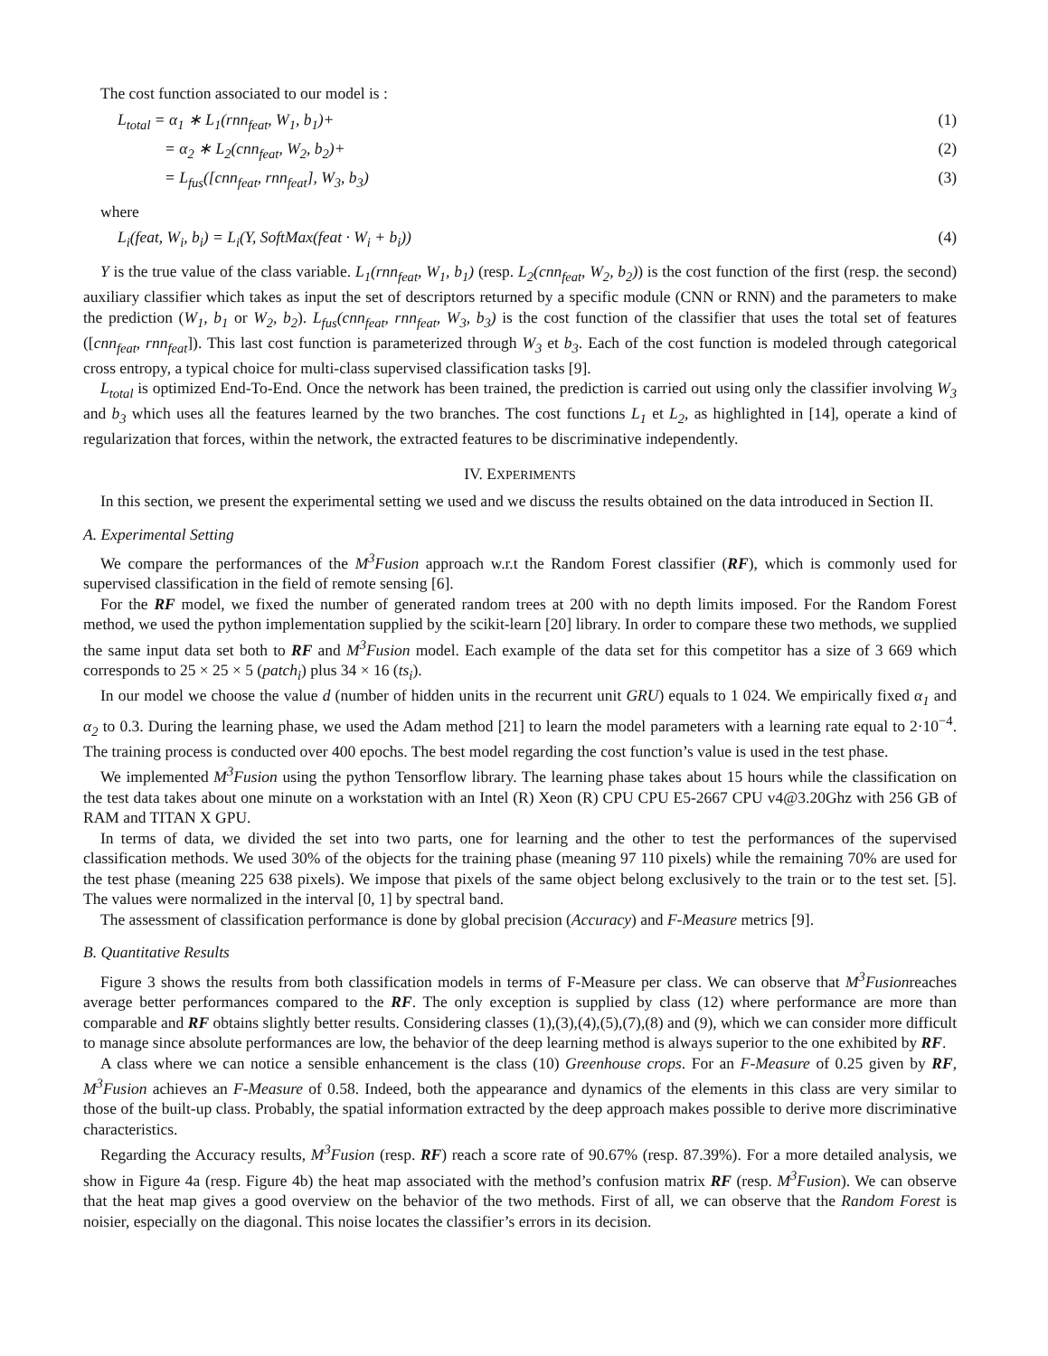The cost function associated to our model is :
L<sub>total</sub> = α<sub>1</sub> ∗ L<sub>1</sub>(rnn<sub>feat</sub>, W<sub>1</sub>, b<sub>1</sub>)+ (1)
= α<sub>2</sub> ∗ L<sub>2</sub>(cnn<sub>feat</sub>, W<sub>2</sub>, b<sub>2</sub>)+ (2)
= L<sub>fus</sub>([cnn<sub>feat</sub>, rnn<sub>feat</sub>], W<sub>3</sub>, b<sub>3</sub>) (3)
where
L<sub>i</sub>(feat, W<sub>i</sub>, b<sub>i</sub>) = L<sub>i</sub>(Y, SoftMax(feat · W<sub>i</sub> + b<sub>i</sub>)) (4)
Y is the true value of the class variable. L<sub>1</sub>(rnn<sub>feat</sub>, W<sub>1</sub>, b<sub>1</sub>) (resp. L<sub>2</sub>(cnn<sub>feat</sub>, W<sub>2</sub>, b<sub>2</sub>)) is the cost function of the first (resp. the second) auxiliary classifier which takes as input the set of descriptors returned by a specific module (CNN or RNN) and the parameters to make the prediction (W<sub>1</sub>, b<sub>1</sub> or W<sub>2</sub>, b<sub>2</sub>). L<sub>fus</sub>(cnn<sub>feat</sub>, rnn<sub>feat</sub>, W<sub>3</sub>, b<sub>3</sub>) is the cost function of the classifier that uses the total set of features ([cnn<sub>feat</sub>, rnn<sub>feat</sub>]). This last cost function is parameterized through W<sub>3</sub> et b<sub>3</sub>. Each of the cost function is modeled through categorical cross entropy, a typical choice for multi-class supervised classification tasks [9].
L<sub>total</sub> is optimized End-To-End. Once the network has been trained, the prediction is carried out using only the classifier involving W<sub>3</sub> and b<sub>3</sub> which uses all the features learned by the two branches. The cost functions L<sub>1</sub> et L<sub>2</sub>, as highlighted in [14], operate a kind of regularization that forces, within the network, the extracted features to be discriminative independently.
IV. EXPERIMENTS
In this section, we present the experimental setting we used and we discuss the results obtained on the data introduced in Section II.
A. Experimental Setting
We compare the performances of the M<sup>3</sup>Fusion approach w.r.t the Random Forest classifier (RF), which is commonly used for supervised classification in the field of remote sensing [6].
For the RF model, we fixed the number of generated random trees at 200 with no depth limits imposed. For the Random Forest method, we used the python implementation supplied by the scikit-learn [20] library. In order to compare these two methods, we supplied the same input data set both to RF and M<sup>3</sup>Fusion model. Each example of the data set for this competitor has a size of 3 669 which corresponds to 25 × 25 × 5 (patch<sub>i</sub>) plus 34 × 16 (ts<sub>i</sub>).
In our model we choose the value d (number of hidden units in the recurrent unit GRU) equals to 1 024. We empirically fixed α<sub>1</sub> and α<sub>2</sub> to 0.3. During the learning phase, we used the Adam method [21] to learn the model parameters with a learning rate equal to 2·10<sup>−4</sup>. The training process is conducted over 400 epochs. The best model regarding the cost function’s value is used in the test phase.
We implemented M<sup>3</sup>Fusion using the python Tensorflow library. The learning phase takes about 15 hours while the classification on the test data takes about one minute on a workstation with an Intel (R) Xeon (R) CPU CPU E5-2667 CPU v4@3.20Ghz with 256 GB of RAM and TITAN X GPU.
In terms of data, we divided the set into two parts, one for learning and the other to test the performances of the supervised classification methods. We used 30% of the objects for the training phase (meaning 97 110 pixels) while the remaining 70% are used for the test phase (meaning 225 638 pixels). We impose that pixels of the same object belong exclusively to the train or to the test set. [5]. The values were normalized in the interval [0, 1] by spectral band.
The assessment of classification performance is done by global precision (Accuracy) and F-Measure metrics [9].
B. Quantitative Results
Figure 3 shows the results from both classification models in terms of F-Measure per class. We can observe that M<sup>3</sup>Fusionreaches average better performances compared to the RF. The only exception is supplied by class (12) where performance are more than comparable and RF obtains slightly better results. Considering classes (1),(3),(4),(5),(7),(8) and (9), which we can consider more difficult to manage since absolute performances are low, the behavior of the deep learning method is always superior to the one exhibited by RF.
A class where we can notice a sensible enhancement is the class (10) Greenhouse crops. For an F-Measure of 0.25 given by RF, M<sup>3</sup>Fusion achieves an F-Measure of 0.58. Indeed, both the appearance and dynamics of the elements in this class are very similar to those of the built-up class. Probably, the spatial information extracted by the deep approach makes possible to derive more discriminative characteristics.
Regarding the Accuracy results, M<sup>3</sup>Fusion (resp. RF) reach a score rate of 90.67% (resp. 87.39%). For a more detailed analysis, we show in Figure 4a (resp. Figure 4b) the heat map associated with the method’s confusion matrix RF (resp. M<sup>3</sup>Fusion). We can observe that the heat map gives a good overview on the behavior of the two methods. First of all, we can observe that the Random Forest is noisier, especially on the diagonal. This noise locates the classifier’s errors in its decision.